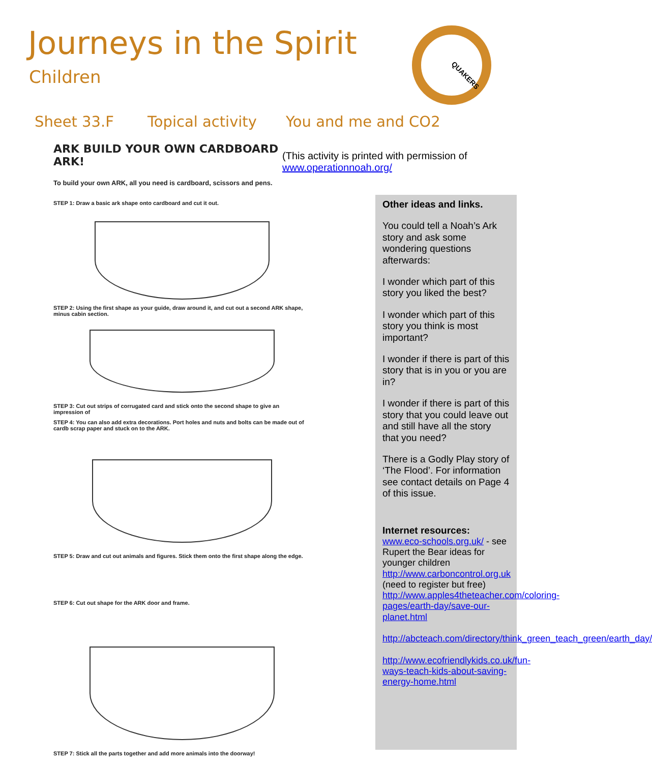Journeys in the Spirit
Children
QUAKERS
Sheet 33.F Topical activity You and me and CO2
ARK BUILD YOUR OWN CARDBOARD ARK!
To build your own ARK, all you need is cardboard, scissors and pens.
STEP 1: Draw a basic ark shape onto cardboard and cut it out.
STEP 2: Using the first shape as your guide, draw around it, and cut out a second ARK shape, minus cabin section.
STEP 3: Cut out strips of corrugated card and stick onto the second shape to give an impression of
STEP 4: You can also add extra decorations. Port holes and nuts and bolts can be made out of cardb scrap paper and stuck on to the ARK.
STEP 5: Draw and cut out animals and figures. Stick them onto the first shape along the edge.
STEP 6: Cut out shape for the ARK door and frame.
STEP 7: Stick all the parts together and add more animals into the doorway!
(This activity is printed with permission of www.operationnoah.org/
Other ideas and links.
You could tell a Noah’s Ark story and ask some wondering questions afterwards:
I wonder which part of this story you liked the best?
I wonder which part of this story you think is most important?
I wonder if there is part of this story that is in you or you are in?
I wonder if there is part of this story that you could leave out and still have all the story that you need?
There is a Godly Play story of ‘The Flood’. For information see contact details on Page 4 of this issue.
Internet resources:
www.eco-schools.org.uk/ - see Rupert the Bear ideas for younger children
http://www.carboncontrol.org.uk (need to register but free)
http://www.apples4theteacher.com/coloring-pages/earth-day/save-our-planet.html
http://abcteach.com/directory/think_green_teach_green/earth_day/
http://www.ecofriendlykids.co.uk/fun-ways-teach-kids-about-saving-energy-home.html